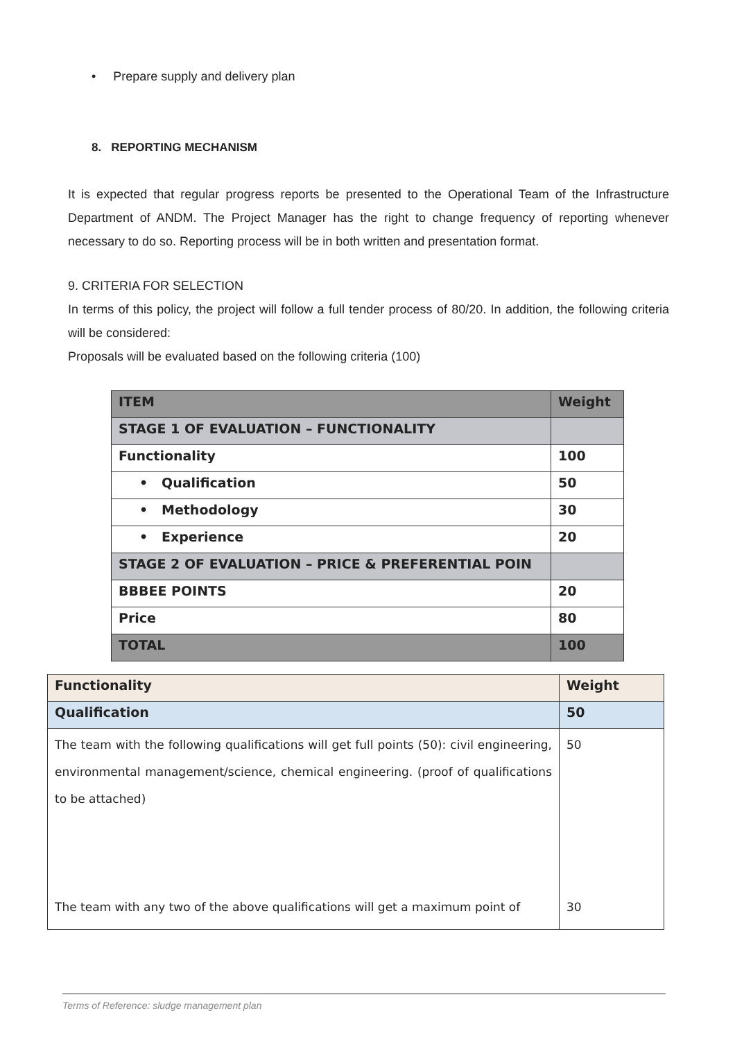• Prepare supply and delivery plan
8. REPORTING MECHANISM
It is expected that regular progress reports be presented to the Operational Team of the Infrastructure Department of ANDM. The Project Manager has the right to change frequency of reporting whenever necessary to do so. Reporting process will be in both written and presentation format.
9. CRITERIA FOR SELECTION
In terms of this policy, the project will follow a full tender process of 80/20. In addition, the following criteria will be considered:
Proposals will be evaluated based on the following criteria (100)
| ITEM | Weight |
| STAGE 1 OF EVALUATION – FUNCTIONALITY | |
| Functionality | 100 |
| • Qualification | 50 |
| • Methodology | 30 |
| • Experience | 20 |
| STAGE 2 OF EVALUATION – PRICE & PREFERENTIAL POIN | |
| BBBEE POINTS | 20 |
| Price | 80 |
| TOTAL | 100 |
| Functionality | Weight |
| Qualification | 50 |
| The team with the following qualifications will get full points (50): civil engineering, environmental management/science, chemical engineering. (proof of qualifications to be attached) The team with any two of the above qualifications will get a maximum point of | 50 30 |
Terms of Reference: sludge management plan